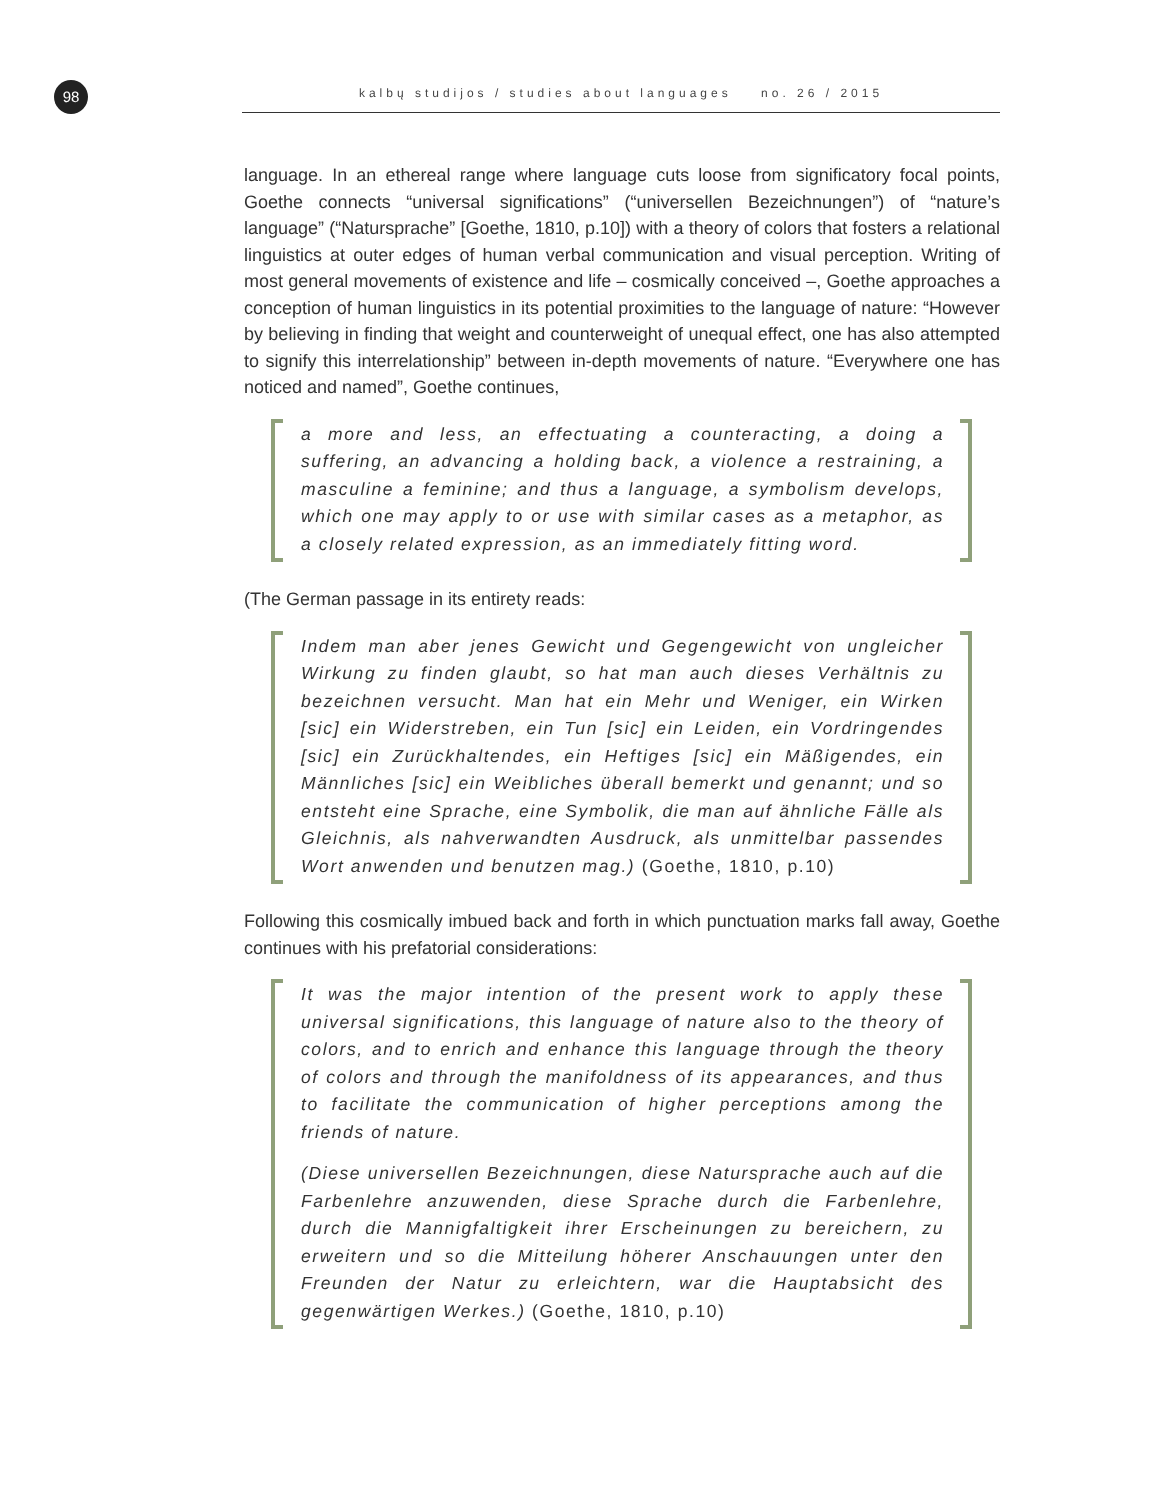98 kalbų studijos / studies about languages no. 26 / 2015
language. In an ethereal range where language cuts loose from significatory focal points, Goethe connects “universal significations” (“universellen Bezeichnungen”) of “nature’s language” (“Natursprache” [Goethe, 1810, p.10]) with a theory of colors that fosters a relational linguistics at outer edges of human verbal communication and visual perception. Writing of most general movements of existence and life – cosmically conceived –, Goethe approaches a conception of human linguistics in its potential proximities to the language of nature: “However by believing in finding that weight and counterweight of unequal effect, one has also attempted to signify this interrelationship” between in-depth movements of nature. “Everywhere one has noticed and named”, Goethe continues,
a more and less, an effectuating a counteracting, a doing a suffering, an advancing a holding back, a violence a restraining, a masculine a feminine; and thus a language, a symbolism develops, which one may apply to or use with similar cases as a metaphor, as a closely related expression, as an immediately fitting word.
(The German passage in its entirety reads:
Indem man aber jenes Gewicht und Gegengewicht von ungleicher Wirkung zu finden glaubt, so hat man auch dieses Verhältnis zu bezeichnen versucht. Man hat ein Mehr und Weniger, ein Wirken [sic] ein Widerstreben, ein Tun [sic] ein Leiden, ein Vordringendes [sic] ein Zurückhaltendes, ein Heftiges [sic] ein Mäßigendes, ein Männliches [sic] ein Weibliches überall bemerkt und genannt; und so entsteht eine Sprache, eine Symbolik, die man auf ähnliche Fälle als Gleichnis, als nahverwandten Ausdruck, als unmittelbar passendes Wort anwenden und benutzen mag.) (Goethe, 1810, p.10)
Following this cosmically imbued back and forth in which punctuation marks fall away, Goethe continues with his prefatorial considerations:
It was the major intention of the present work to apply these universal significations, this language of nature also to the theory of colors, and to enrich and enhance this language through the theory of colors and through the manifoldness of its appearances, and thus to facilitate the communication of higher perceptions among the friends of nature.
(Diese universellen Bezeichnungen, diese Natursprache auch auf die Farbenlehre anzuwenden, diese Sprache durch die Farbenlehre, durch die Mannigfaltigkeit ihrer Erscheinungen zu bereichern, zu erweitern und so die Mitteilung höherer Anschauungen unter den Freunden der Natur zu erleichtern, war die Hauptabsicht des gegenwärtigen Werkes.) (Goethe, 1810, p.10)